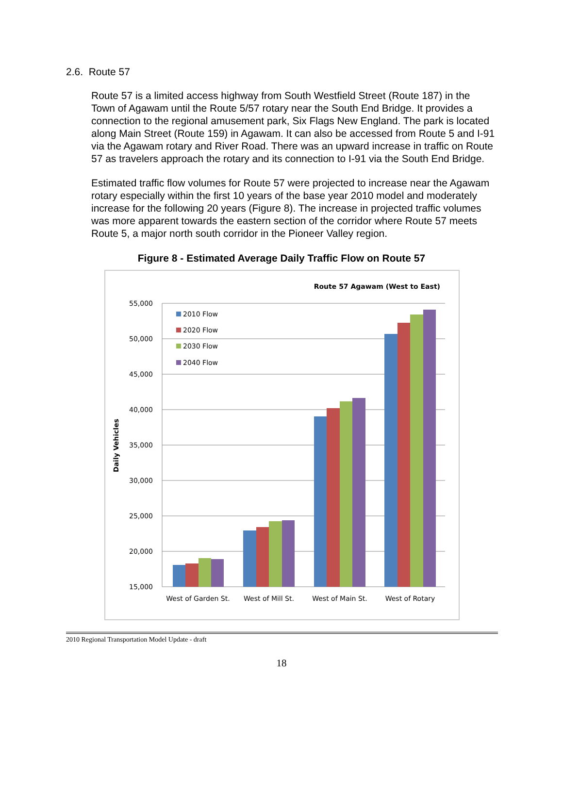2.6. Route 57
Route 57 is a limited access highway from South Westfield Street (Route 187) in the Town of Agawam until the Route 5/57 rotary near the South End Bridge. It provides a connection to the regional amusement park, Six Flags New England. The park is located along Main Street (Route 159) in Agawam. It can also be accessed from Route 5 and I-91 via the Agawam rotary and River Road. There was an upward increase in traffic on Route 57 as travelers approach the rotary and its connection to I-91 via the South End Bridge.
Estimated traffic flow volumes for Route 57 were projected to increase near the Agawam rotary especially within the first 10 years of the base year 2010 model and moderately increase for the following 20 years (Figure 8). The increase in projected traffic volumes was more apparent towards the eastern section of the corridor where Route 57 meets Route 5, a major north south corridor in the Pioneer Valley region.
Figure 8 - Estimated Average Daily Traffic Flow on Route 57
Route 57 Agawam (West to East)
55,000
50,000
45,000
40,000
35,000
30,000
25,000
20,000
15,000
Daily Vehicles
2010 Flow
2020 Flow
2030 Flow
2040 Flow
West of Garden St.
West of Mill St.
West of Main St.
West of Rotary
2010 Regional Transportation Model Update - draft
18